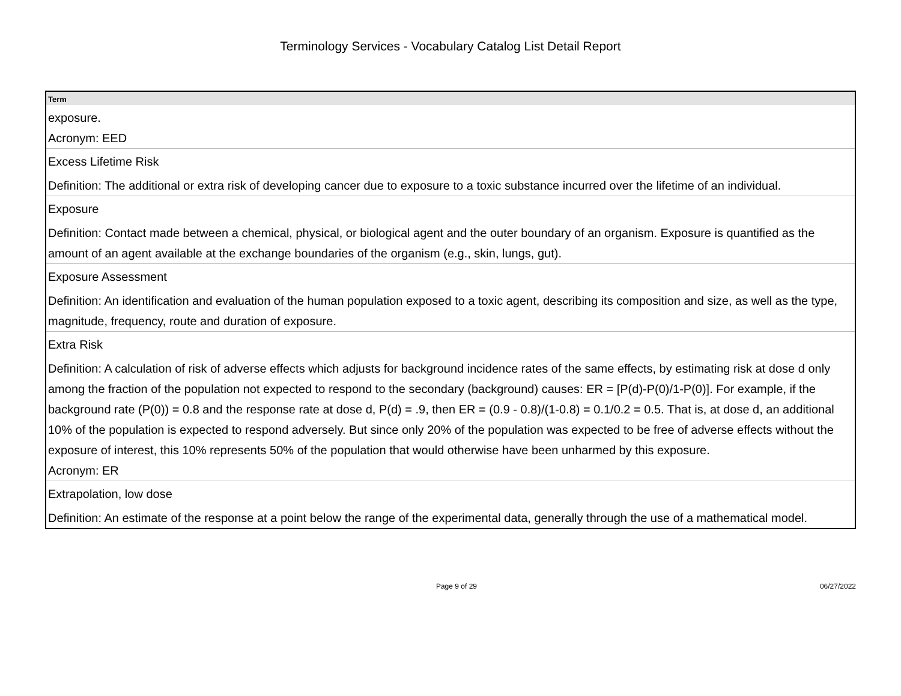Terminology Services - Vocabulary Catalog List Detail Report
| Term |
| --- |
| exposure. Acronym: EED |
| Excess Lifetime Risk Definition: The additional or extra risk of developing cancer due to exposure to a toxic substance incurred over the lifetime of an individual. |
| Exposure Definition: Contact made between a chemical, physical, or biological agent and the outer boundary of an organism. Exposure is quantified as the amount of an agent available at the exchange boundaries of the organism (e.g., skin, lungs, gut). |
| Exposure Assessment Definition: An identification and evaluation of the human population exposed to a toxic agent, describing its composition and size, as well as the type, magnitude, frequency, route and duration of exposure. |
| Extra Risk Definition: A calculation of risk of adverse effects which adjusts for background incidence rates of the same effects, by estimating risk at dose d only among the fraction of the population not expected to respond to the secondary (background) causes: ER = [P(d)-P(0)/1-P(0)]. For example, if the background rate (P(0)) = 0.8 and the response rate at dose d, P(d) = .9, then ER = (0.9 - 0.8)/(1-0.8) = 0.1/0.2 = 0.5. That is, at dose d, an additional 10% of the population is expected to respond adversely. But since only 20% of the population was expected to be free of adverse effects without the exposure of interest, this 10% represents 50% of the population that would otherwise have been unharmed by this exposure. Acronym: ER |
| Extrapolation, low dose Definition: An estimate of the response at a point below the range of the experimental data, generally through the use of a mathematical model. |
Page 9 of 29 06/27/2022